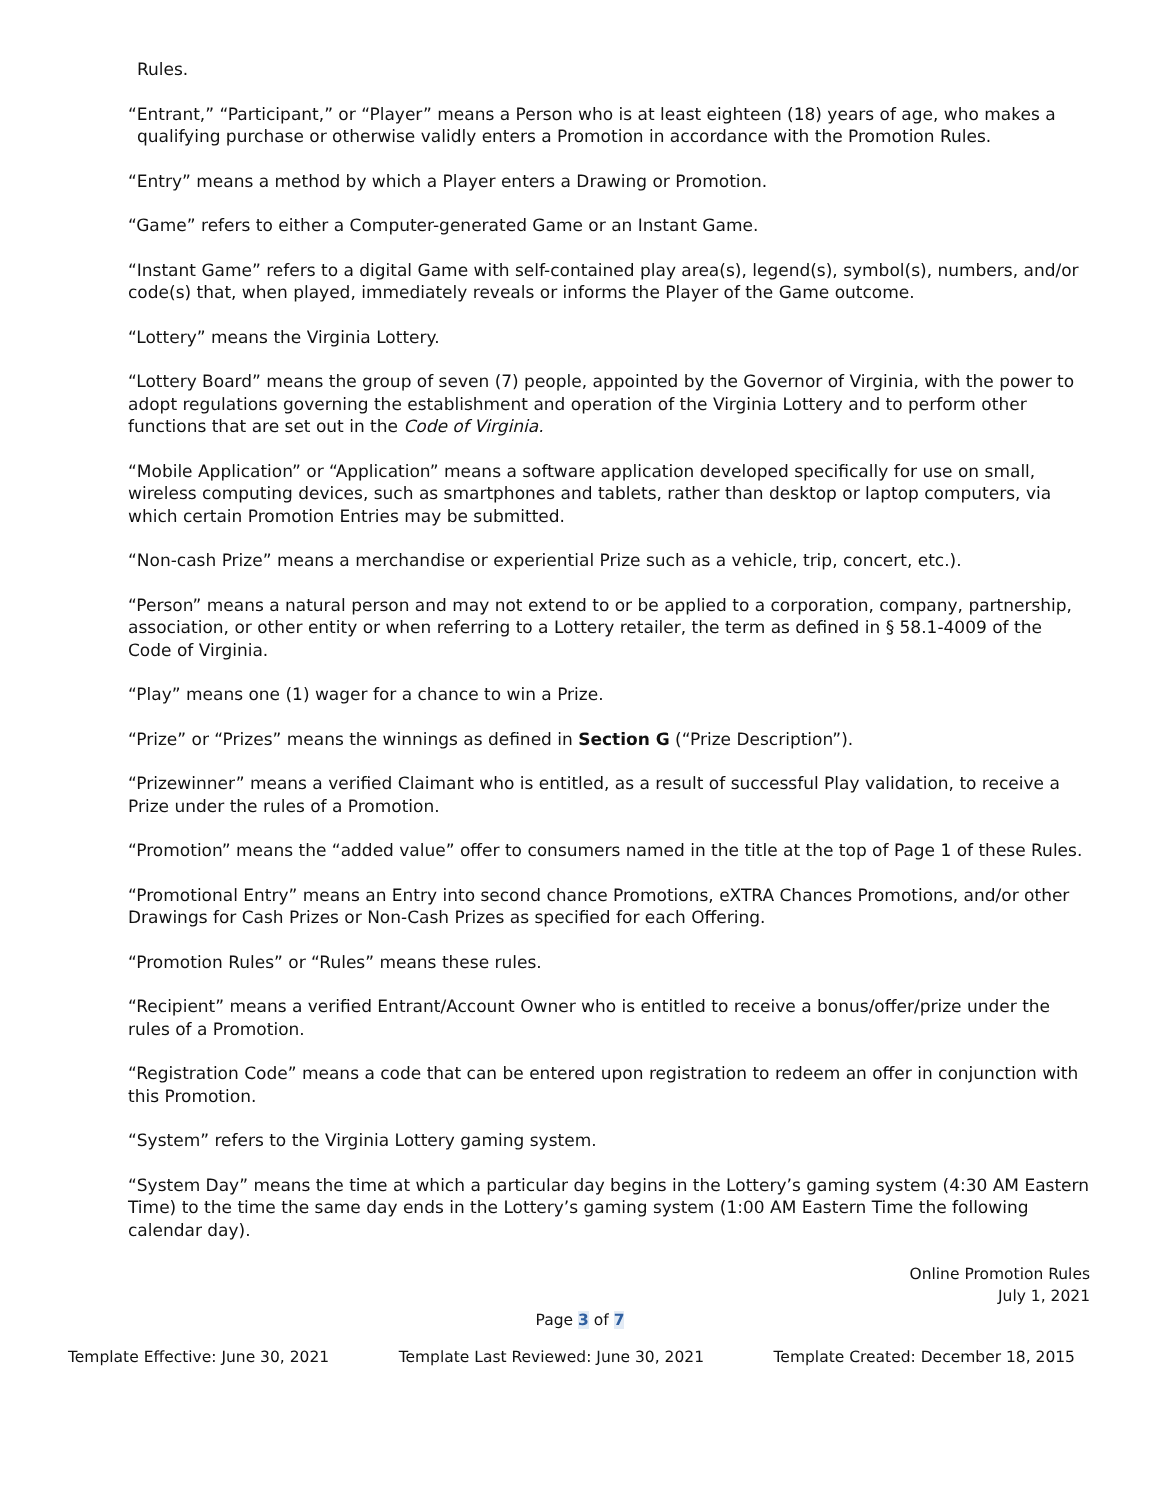Rules.
“Entrant,” “Participant,” or “Player” means a Person who is at least eighteen (18) years of age, who makes a qualifying purchase or otherwise validly enters a Promotion in accordance with the Promotion Rules.
“Entry” means a method by which a Player enters a Drawing or Promotion.
“Game” refers to either a Computer-generated Game or an Instant Game.
“Instant Game” refers to a digital Game with self-contained play area(s), legend(s), symbol(s), numbers, and/or code(s) that, when played, immediately reveals or informs the Player of the Game outcome.
“Lottery” means the Virginia Lottery.
“Lottery Board” means the group of seven (7) people, appointed by the Governor of Virginia, with the power to adopt regulations governing the establishment and operation of the Virginia Lottery and to perform other functions that are set out in the Code of Virginia.
“Mobile Application” or “Application” means a software application developed specifically for use on small, wireless computing devices, such as smartphones and tablets, rather than desktop or laptop computers, via which certain Promotion Entries may be submitted.
“Non-cash Prize” means a merchandise or experiential Prize such as a vehicle, trip, concert, etc.).
“Person” means a natural person and may not extend to or be applied to a corporation, company, partnership, association, or other entity or when referring to a Lottery retailer, the term as defined in § 58.1-4009 of the Code of Virginia.
“Play” means one (1) wager for a chance to win a Prize.
“Prize” or “Prizes” means the winnings as defined in Section G (“Prize Description”).
“Prizewinner” means a verified Claimant who is entitled, as a result of successful Play validation, to receive a Prize under the rules of a Promotion.
“Promotion” means the “added value” offer to consumers named in the title at the top of Page 1 of these Rules.
“Promotional Entry” means an Entry into second chance Promotions, eXTRA Chances Promotions, and/or other Drawings for Cash Prizes or Non-Cash Prizes as specified for each Offering.
“Promotion Rules” or “Rules” means these rules.
“Recipient” means a verified Entrant/Account Owner who is entitled to receive a bonus/offer/prize under the rules of a Promotion.
“Registration Code” means a code that can be entered upon registration to redeem an offer in conjunction with this Promotion.
“System” refers to the Virginia Lottery gaming system.
“System Day” means the time at which a particular day begins in the Lottery’s gaming system (4:30 AM Eastern Time) to the time the same day ends in the Lottery’s gaming system (1:00 AM Eastern Time the following calendar day).
Online Promotion Rules
July 1, 2021
Page 3 of 7
Template Effective: June 30, 2021 Template Last Reviewed: June 30, 2021 Template Created: December 18, 2015